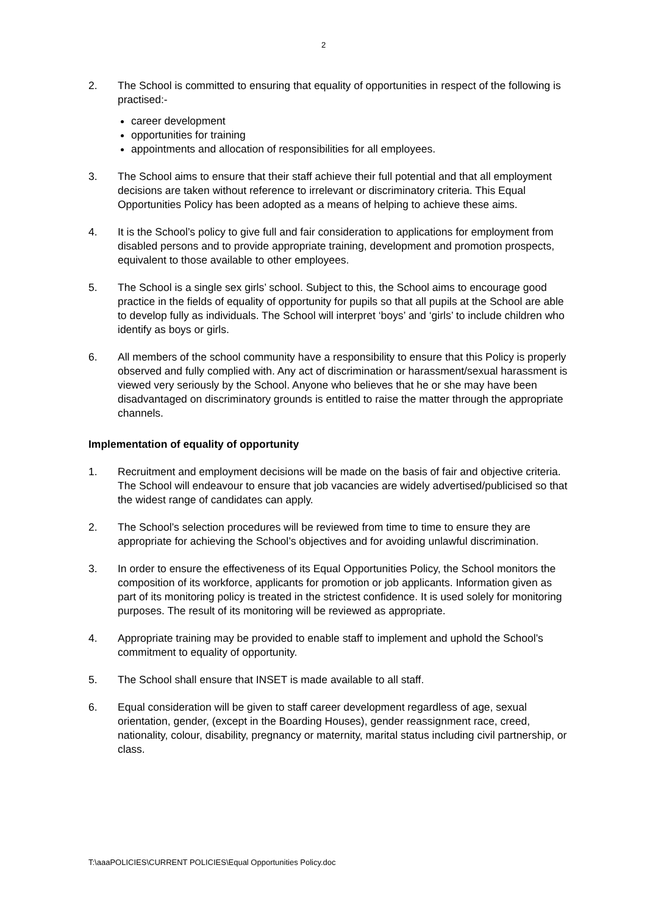2
2. The School is committed to ensuring that equality of opportunities in respect of the following is practised:-
career development
opportunities for training
appointments and allocation of responsibilities for all employees.
3. The School aims to ensure that their staff achieve their full potential and that all employment decisions are taken without reference to irrelevant or discriminatory criteria. This Equal Opportunities Policy has been adopted as a means of helping to achieve these aims.
4. It is the School’s policy to give full and fair consideration to applications for employment from disabled persons and to provide appropriate training, development and promotion prospects, equivalent to those available to other employees.
5. The School is a single sex girls’ school. Subject to this, the School aims to encourage good practice in the fields of equality of opportunity for pupils so that all pupils at the School are able to develop fully as individuals. The School will interpret ‘boys’ and ‘girls’ to include children who identify as boys or girls.
6. All members of the school community have a responsibility to ensure that this Policy is properly observed and fully complied with. Any act of discrimination or harassment/sexual harassment is viewed very seriously by the School. Anyone who believes that he or she may have been disadvantaged on discriminatory grounds is entitled to raise the matter through the appropriate channels.
Implementation of equality of opportunity
1. Recruitment and employment decisions will be made on the basis of fair and objective criteria. The School will endeavour to ensure that job vacancies are widely advertised/publicised so that the widest range of candidates can apply.
2. The School’s selection procedures will be reviewed from time to time to ensure they are appropriate for achieving the School’s objectives and for avoiding unlawful discrimination.
3. In order to ensure the effectiveness of its Equal Opportunities Policy, the School monitors the composition of its workforce, applicants for promotion or job applicants. Information given as part of its monitoring policy is treated in the strictest confidence. It is used solely for monitoring purposes. The result of its monitoring will be reviewed as appropriate.
4. Appropriate training may be provided to enable staff to implement and uphold the School’s commitment to equality of opportunity.
5. The School shall ensure that INSET is made available to all staff.
6. Equal consideration will be given to staff career development regardless of age, sexual orientation, gender, (except in the Boarding Houses), gender reassignment race, creed, nationality, colour, disability, pregnancy or maternity, marital status including civil partnership, or class.
T:\aaaPOLICIES\CURRENT POLICIES\Equal Opportunities Policy.doc